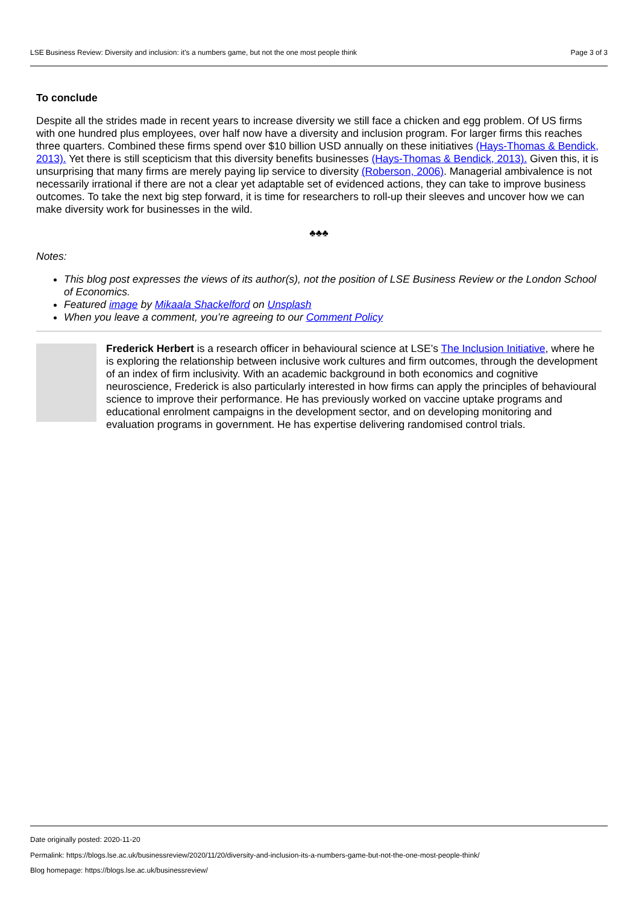LSE Business Review: Diversity and inclusion: it’s a numbers game, but not the one most people think Page 3 of 3
To conclude
Despite all the strides made in recent years to increase diversity we still face a chicken and egg problem. Of US firms with one hundred plus employees, over half now have a diversity and inclusion program. For larger firms this reaches three quarters. Combined these firms spend over $10 billion USD annually on these initiatives (Hays-Thomas & Bendick, 2013). Yet there is still scepticism that this diversity benefits businesses (Hays-Thomas & Bendick, 2013). Given this, it is unsurprising that many firms are merely paying lip service to diversity (Roberson, 2006). Managerial ambivalence is not necessarily irrational if there are not a clear yet adaptable set of evidenced actions, they can take to improve business outcomes. To take the next big step forward, it is time for researchers to roll-up their sleeves and uncover how we can make diversity work for businesses in the wild.
♣♣♣
Notes:
This blog post expresses the views of its author(s), not the position of LSE Business Review or the London School of Economics.
Featured image by Mikaala Shackelford on Unsplash
When you leave a comment, you’re agreeing to our Comment Policy
Frederick Herbert is a research officer in behavioural science at LSE’s The Inclusion Initiative, where he is exploring the relationship between inclusive work cultures and firm outcomes, through the development of an index of firm inclusivity. With an academic background in both economics and cognitive neuroscience, Frederick is also particularly interested in how firms can apply the principles of behavioural science to improve their performance. He has previously worked on vaccine uptake programs and educational enrolment campaigns in the development sector, and on developing monitoring and evaluation programs in government. He has expertise delivering randomised control trials.
Date originally posted: 2020-11-20
Permalink: https://blogs.lse.ac.uk/businessreview/2020/11/20/diversity-and-inclusion-its-a-numbers-game-but-not-the-one-most-people-think/
Blog homepage: https://blogs.lse.ac.uk/businessreview/